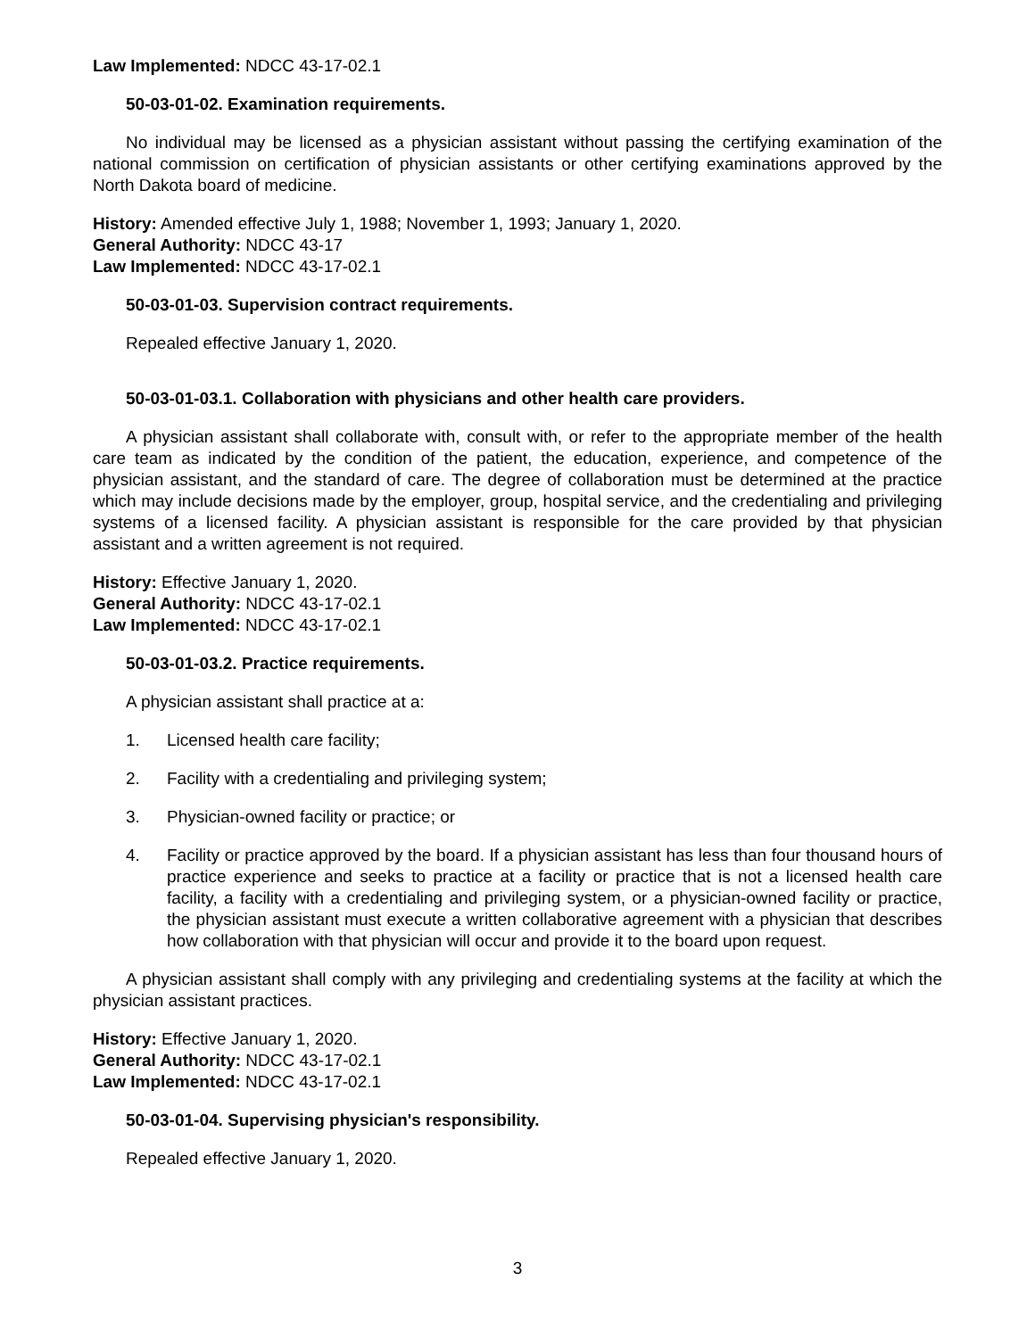Law Implemented: NDCC 43-17-02.1
50-03-01-02. Examination requirements.
No individual may be licensed as a physician assistant without passing the certifying examination of the national commission on certification of physician assistants or other certifying examinations approved by the North Dakota board of medicine.
History: Amended effective July 1, 1988; November 1, 1993; January 1, 2020.
General Authority: NDCC 43-17
Law Implemented: NDCC 43-17-02.1
50-03-01-03. Supervision contract requirements.
Repealed effective January 1, 2020.
50-03-01-03.1. Collaboration with physicians and other health care providers.
A physician assistant shall collaborate with, consult with, or refer to the appropriate member of the health care team as indicated by the condition of the patient, the education, experience, and competence of the physician assistant, and the standard of care. The degree of collaboration must be determined at the practice which may include decisions made by the employer, group, hospital service, and the credentialing and privileging systems of a licensed facility. A physician assistant is responsible for the care provided by that physician assistant and a written agreement is not required.
History: Effective January 1, 2020.
General Authority: NDCC 43-17-02.1
Law Implemented: NDCC 43-17-02.1
50-03-01-03.2. Practice requirements.
A physician assistant shall practice at a:
1. Licensed health care facility;
2. Facility with a credentialing and privileging system;
3. Physician-owned facility or practice; or
4. Facility or practice approved by the board. If a physician assistant has less than four thousand hours of practice experience and seeks to practice at a facility or practice that is not a licensed health care facility, a facility with a credentialing and privileging system, or a physician-owned facility or practice, the physician assistant must execute a written collaborative agreement with a physician that describes how collaboration with that physician will occur and provide it to the board upon request.
A physician assistant shall comply with any privileging and credentialing systems at the facility at which the physician assistant practices.
History: Effective January 1, 2020.
General Authority: NDCC 43-17-02.1
Law Implemented: NDCC 43-17-02.1
50-03-01-04. Supervising physician's responsibility.
Repealed effective January 1, 2020.
3